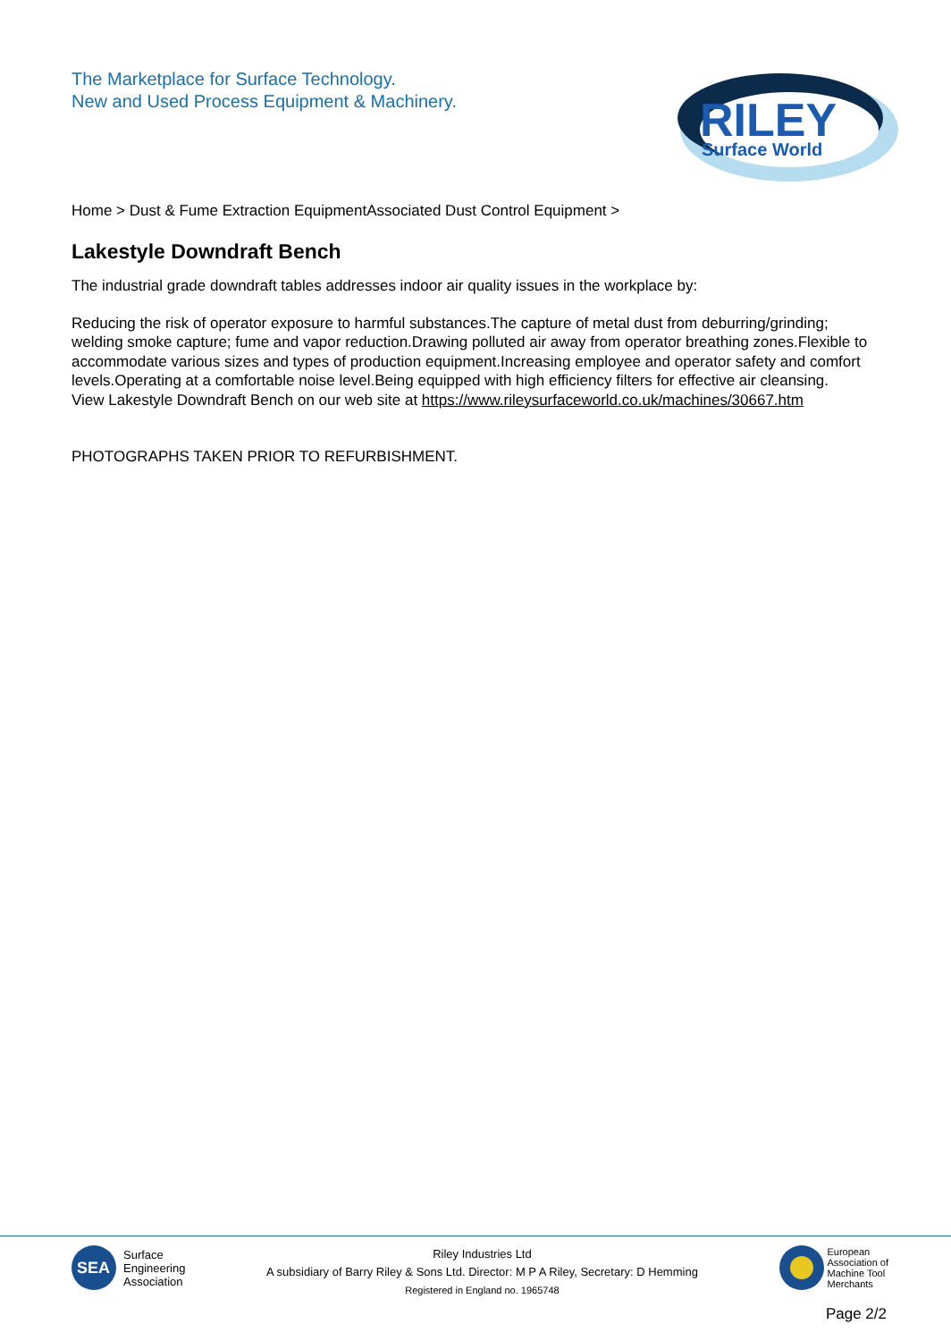The Marketplace for Surface Technology.
New and Used Process Equipment & Machinery.
RILEY
Surface World
Home > Dust & Fume Extraction EquipmentAssociated Dust Control Equipment >
Lakestyle Downdraft Bench
The industrial grade downdraft tables addresses indoor air quality issues in the workplace by:
Reducing the risk of operator exposure to harmful substances.The capture of metal dust from deburring/grinding; welding smoke capture; fume and vapor reduction.Drawing polluted air away from operator breathing zones.Flexible to accommodate various sizes and types of production equipment.Increasing employee and operator safety and comfort levels.Operating at a comfortable noise level.Being equipped with high efficiency filters for effective air cleansing.
View Lakestyle Downdraft Bench on our web site at https://www.rileysurfaceworld.co.uk/machines/30667.htm
PHOTOGRAPHS TAKEN PRIOR TO REFURBISHMENT.
SEA
Surface
Engineering
Association
Riley Industries Ltd
A subsidiary of Barry Riley & Sons Ltd. Director: M P A Riley, Secretary: D Hemming
Registered in England no. 1965748
European
Association of
Machine Tool
Merchants
Page 2/2